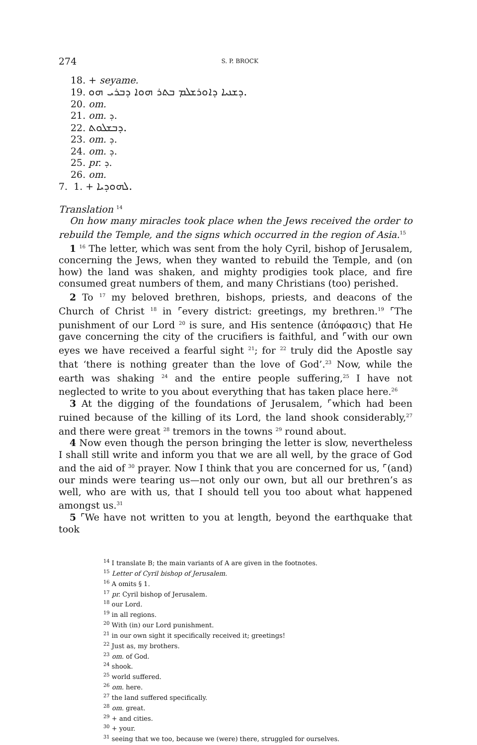274 S. P. BROCK
18. + seyame.
19. ܕܫܢܝܐ ܕܐܘܪܫܠܡ ܒܬܪ ܗܘܐ ܕܒܪܝ ܗܘ.
20. om.
21. om. ܕ.
22. ܕܒܫܠܘܬ.
23. om. ܕ.
24. om. ܕ.
25. pr. ܕ.
26. om.
7. 1. + ܠܗܘܕܝܐ.
Translation <sup>14</sup>
On how many miracles took place when the Jews received the order to rebuild the Temple, and the signs which occurred in the region of Asia.<sup>15</sup>
1 <sup>16</sup> The letter, which was sent from the holy Cyril, bishop of Jerusalem, concerning the Jews, when they wanted to rebuild the Temple, and (on how) the land was shaken, and mighty prodigies took place, and fire consumed great numbers of them, and many Christians (too) perished.
2 To <sup>17</sup> my beloved brethren, bishops, priests, and deacons of the Church of Christ <sup>18</sup> in ⌜every district: greetings, my brethren.<sup>19</sup> ⌜The punishment of our Lord <sup>20</sup> is sure, and His sentence (ἀπόφασις) that He gave concerning the city of the crucifiers is faithful, and ⌜with our own eyes we have received a fearful sight <sup>21</sup>; for <sup>22</sup> truly did the Apostle say that ‘there is nothing greater than the love of God’.<sup>23</sup> Now, while the earth was shaking <sup>24</sup> and the entire people suffering,<sup>25</sup> I have not neglected to write to you about everything that has taken place here.<sup>26</sup>
3 At the digging of the foundations of Jerusalem, ⌜which had been ruined because of the killing of its Lord, the land shook considerably,<sup>27</sup> and there were great <sup>28</sup> tremors in the towns <sup>29</sup> round about.
4 Now even though the person bringing the letter is slow, nevertheless I shall still write and inform you that we are all well, by the grace of God and the aid of <sup>30</sup> prayer. Now I think that you are concerned for us, ⌜(and) our minds were tearing us—not only our own, but all our brethren’s as well, who are with us, that I should tell you too about what happened amongst us.<sup>31</sup>
5 ⌜We have not written to you at length, beyond the earthquake that took
<sup>14</sup> I translate B; the main variants of A are given in the footnotes.
<sup>15</sup> Letter of Cyril bishop of Jerusalem.
<sup>16</sup> A omits § 1.
<sup>17</sup> pr. Cyril bishop of Jerusalem.
<sup>18</sup> our Lord.
<sup>19</sup> in all regions.
<sup>20</sup> With (in) our Lord punishment.
<sup>21</sup> in our own sight it specifically received it; greetings!
<sup>22</sup> Just as, my brothers.
<sup>23</sup> om. of God.
<sup>24</sup> shook.
<sup>25</sup> world suffered.
<sup>26</sup> om. here.
<sup>27</sup> the land suffered specifically.
<sup>28</sup> om. great.
<sup>29</sup> + and cities.
<sup>30</sup> + your.
<sup>31</sup> seeing that we too, because we (were) there, struggled for ourselves.